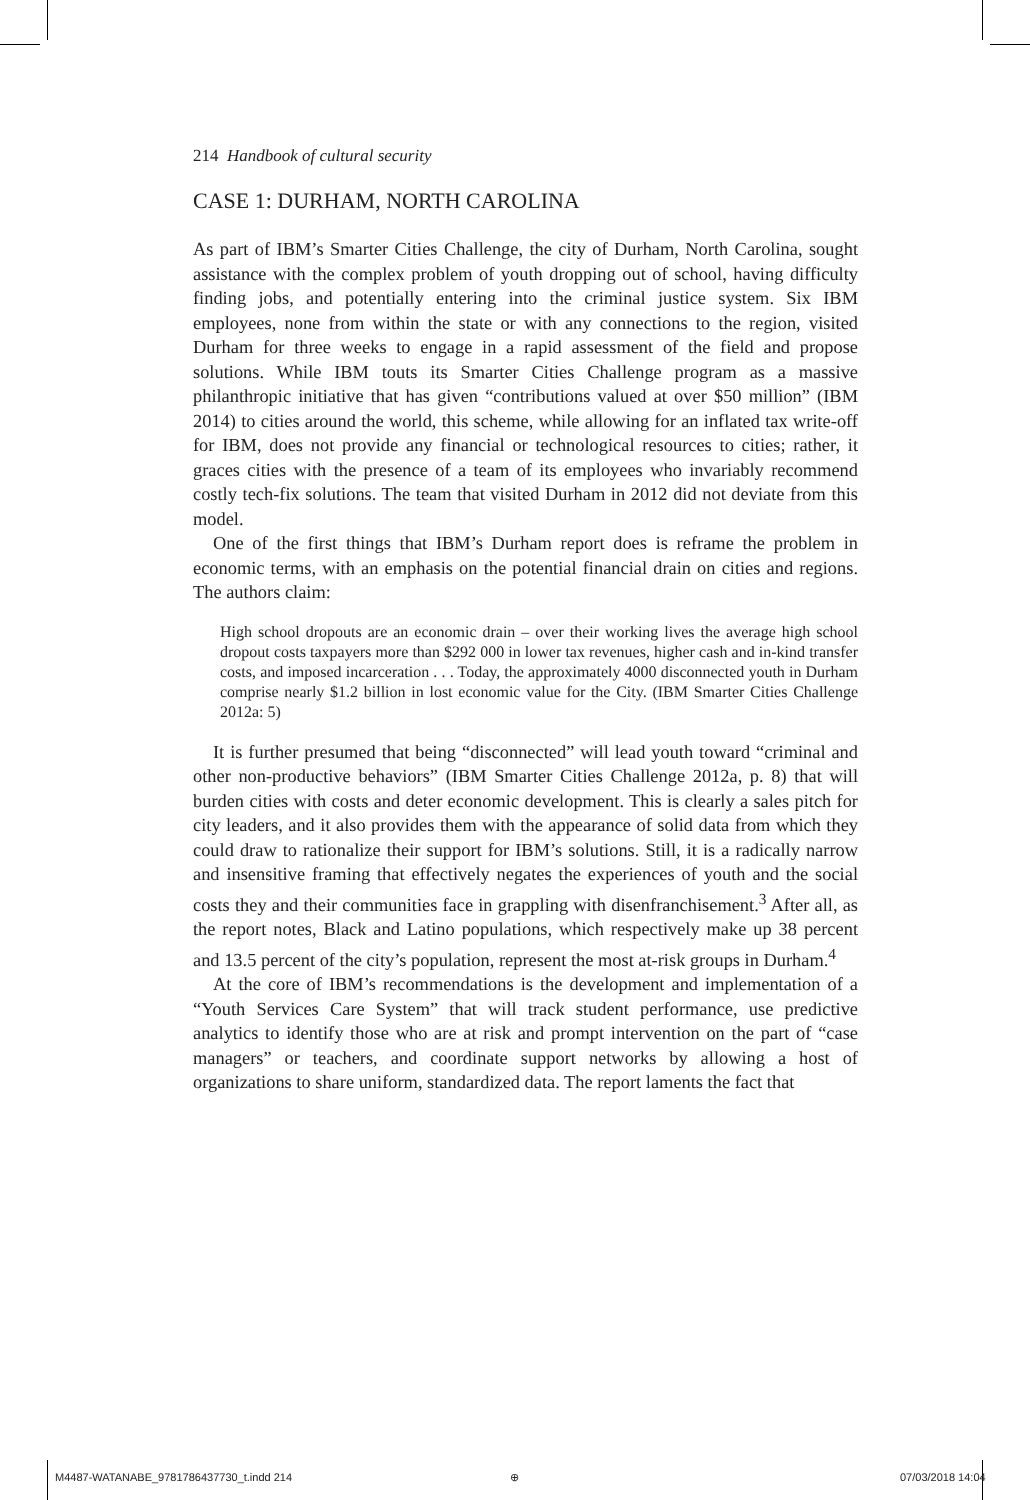214 Handbook of cultural security
CASE 1: DURHAM, NORTH CAROLINA
As part of IBM’s Smarter Cities Challenge, the city of Durham, North Carolina, sought assistance with the complex problem of youth dropping out of school, having difficulty finding jobs, and potentially entering into the criminal justice system. Six IBM employees, none from within the state or with any connections to the region, visited Durham for three weeks to engage in a rapid assessment of the field and propose solutions. While IBM touts its Smarter Cities Challenge program as a massive philanthropic initiative that has given “contributions valued at over $50 million” (IBM 2014) to cities around the world, this scheme, while allowing for an inflated tax write-off for IBM, does not provide any financial or technological resources to cities; rather, it graces cities with the presence of a team of its employees who invariably recommend costly tech-fix solutions. The team that visited Durham in 2012 did not deviate from this model.
One of the first things that IBM’s Durham report does is reframe the problem in economic terms, with an emphasis on the potential financial drain on cities and regions. The authors claim:
High school dropouts are an economic drain – over their working lives the average high school dropout costs taxpayers more than $292 000 in lower tax revenues, higher cash and in-kind transfer costs, and imposed incarceration . . . Today, the approximately 4000 disconnected youth in Durham comprise nearly $1.2 billion in lost economic value for the City. (IBM Smarter Cities Challenge 2012a: 5)
It is further presumed that being “disconnected” will lead youth toward “criminal and other non-productive behaviors” (IBM Smarter Cities Challenge 2012a, p. 8) that will burden cities with costs and deter economic development. This is clearly a sales pitch for city leaders, and it also provides them with the appearance of solid data from which they could draw to rationalize their support for IBM’s solutions. Still, it is a radically narrow and insensitive framing that effectively negates the experiences of youth and the social costs they and their communities face in grappling with disenfranchisement.<sup>3</sup> After all, as the report notes, Black and Latino populations, which respectively make up 38 percent and 13.5 percent of the city’s population, represent the most at-risk groups in Durham.<sup>4</sup>
At the core of IBM’s recommendations is the development and implementation of a “Youth Services Care System” that will track student performance, use predictive analytics to identify those who are at risk and prompt intervention on the part of “case managers” or teachers, and coordinate support networks by allowing a host of organizations to share uniform, standardized data. The report laments the fact that
M4487-WATANABE_9781786437730_t.indd 214
⊕ 07/03/2018 14:04